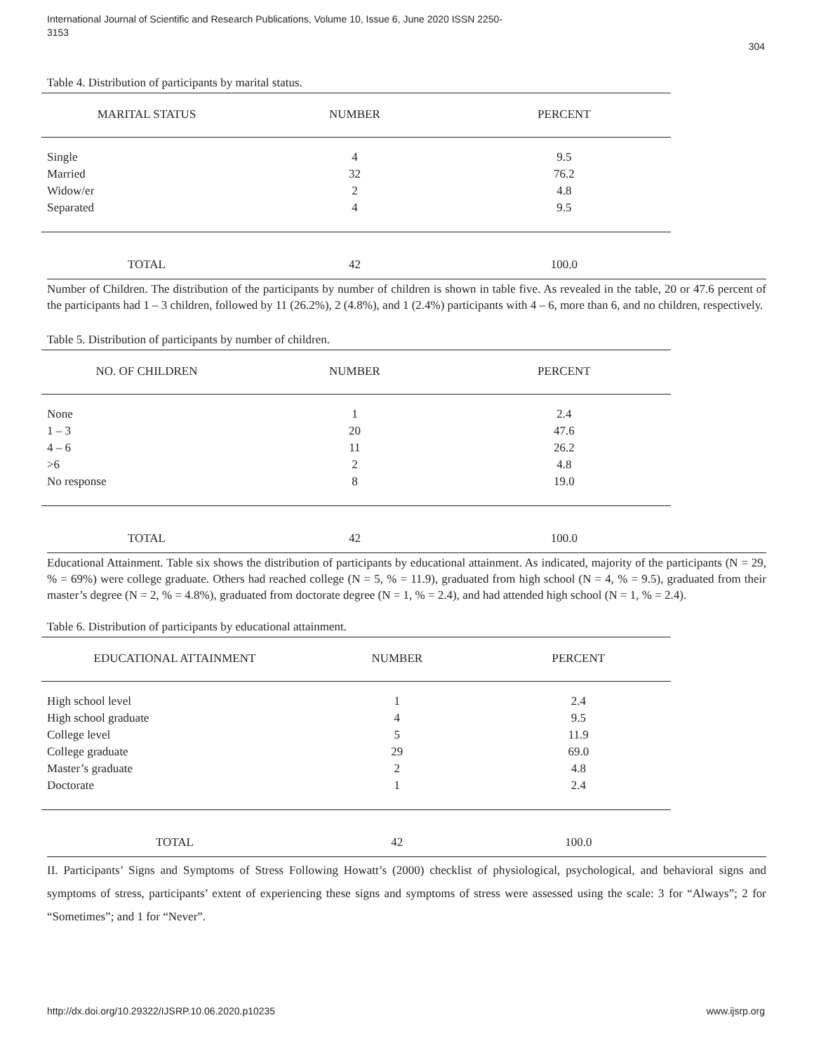International Journal of Scientific and Research Publications, Volume 10, Issue 6, June 2020 ISSN 2250-3153
304
Table 4. Distribution of participants by marital status.
| MARITAL STATUS | NUMBER | PERCENT |
| --- | --- | --- |
| Single | 4 | 9.5 |
| Married | 32 | 76.2 |
| Widow/er | 2 | 4.8 |
| Separated | 4 | 9.5 |
| TOTAL | 42 | 100.0 |
Number of Children. The distribution of the participants by number of children is shown in table five. As revealed in the table, 20 or 47.6 percent of the participants had 1 – 3 children, followed by 11 (26.2%), 2 (4.8%), and 1 (2.4%) participants with 4 – 6, more than 6, and no children, respectively.
Table 5. Distribution of participants by number of children.
| NO. OF CHILDREN | NUMBER | PERCENT |
| --- | --- | --- |
| None | 1 | 2.4 |
| 1 – 3 | 20 | 47.6 |
| 4 – 6 | 11 | 26.2 |
| >6 | 2 | 4.8 |
| No response | 8 | 19.0 |
| TOTAL | 42 | 100.0 |
Educational Attainment. Table six shows the distribution of participants by educational attainment. As indicated, majority of the participants (N = 29, % = 69%) were college graduate. Others had reached college (N = 5, % = 11.9), graduated from high school (N = 4, % = 9.5), graduated from their master’s degree (N = 2, % = 4.8%), graduated from doctorate degree (N = 1, % = 2.4), and had attended high school (N = 1, % = 2.4).
Table 6. Distribution of participants by educational attainment.
| EDUCATIONAL ATTAINMENT | NUMBER | PERCENT |
| --- | --- | --- |
| High school level | 1 | 2.4 |
| High school graduate | 4 | 9.5 |
| College level | 5 | 11.9 |
| College graduate | 29 | 69.0 |
| Master’s graduate | 2 | 4.8 |
| Doctorate | 1 | 2.4 |
| TOTAL | 42 | 100.0 |
II. Participants’ Signs and Symptoms of Stress Following Howatt’s (2000) checklist of physiological, psychological, and behavioral signs and symptoms of stress, participants’ extent of experiencing these signs and symptoms of stress were assessed using the scale: 3 for “Always”; 2 for “Sometimes”; and 1 for “Never”.
http://dx.doi.org/10.29322/IJSRP.10.06.2020.p10235 www.ijsrp.org